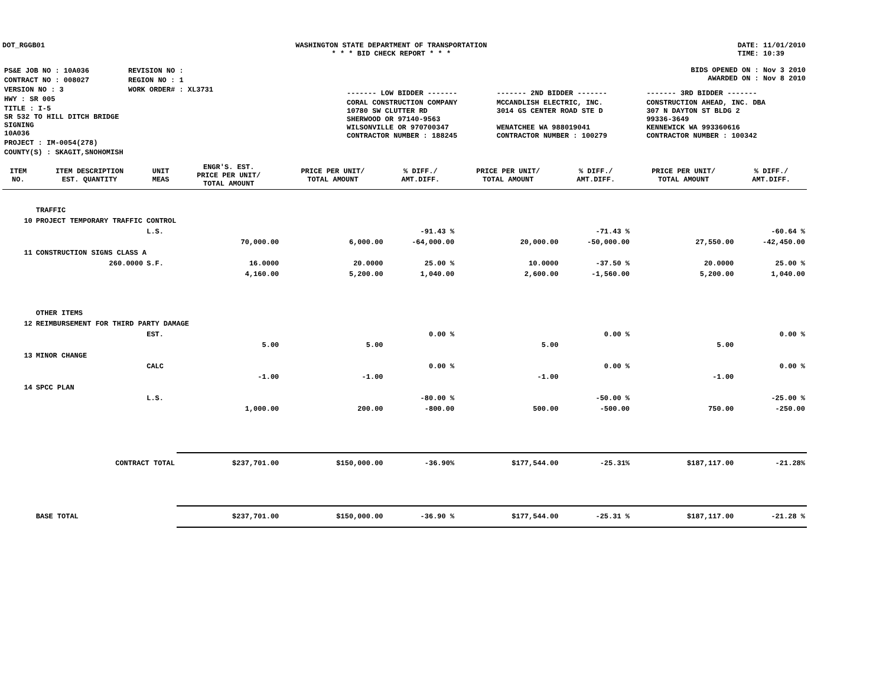DOT_RGGB01 WASHINGTON STATE DEPARTMENT OF TRANSPORTATION
* * * BID CHECK REPORT * * *
DATE: 11/01/2010
TIME: 10:39
| PS&E JOB NO : 10A036 | REVISION NO : |
| CONTRACT NO : 008027 | REGION NO : 1 |
| VERSION NO : 3 | WORK ORDER# : XL3731 |
| HWY : SR 005 | |
| TITLE : I-5 SR 532 TO HILL DITCH BRIDGE SIGNING 10A036 | |
| PROJECT : IM-0054(278) | |
| COUNTY(S) : SKAGIT,SNOHOMISH | |
BIDS OPENED ON : Nov 3 2010
AWARDED ON : Nov 8 2010
| ------- LOW BIDDER ------- | ------- 2ND BIDDER ------- | ------- 3RD BIDDER ------- |
| CORAL CONSTRUCTION COMPANY 10780 SW CLUTTER RD SHERWOOD OR 97140-9563 WILSONVILLE OR 970700347 CONTRACTOR NUMBER : 188245 | MCCANDLISH ELECTRIC, INC. 3014 GS CENTER ROAD STE D WENATCHEE WA 988019041 CONTRACTOR NUMBER : 100279 | CONSTRUCTION AHEAD, INC. DBA 307 N DAYTON ST BLDG 2 99336-3649 KENNEWICK WA 993360616 CONTRACTOR NUMBER : 100342 |
| ITEM NO. | ITEM DESCRIPTION EST. QUANTITY | UNIT MEAS | ENGR'S. EST. PRICE PER UNIT/ TOTAL AMOUNT | PRICE PER UNIT/ TOTAL AMOUNT | % DIFF./ AMT.DIFF. | PRICE PER UNIT/ TOTAL AMOUNT | % DIFF./ AMT.DIFF. | PRICE PER UNIT/ TOTAL AMOUNT | % DIFF./ AMT.DIFF. |
| --- | --- | --- | --- | --- | --- | --- | --- | --- | --- |
| | TRAFFIC | | | | | | | | |
| 10 | PROJECT TEMPORARY TRAFFIC CONTROL | | | | | | | | |
| | | L.S. | | | -91.43 % | | -71.43 % | | -60.64 % |
| | | | 70,000.00 | 6,000.00 | -64,000.00 | 20,000.00 | -50,000.00 | 27,550.00 | -42,450.00 |
| 11 | CONSTRUCTION SIGNS CLASS A | | | | | | | | |
| | 260.0000 | S.F. | 16.0000 | 20.0000 | 25.00 % | 10.0000 | -37.50 % | 20.0000 | 25.00 % |
| | | | 4,160.00 | 5,200.00 | 1,040.00 | 2,600.00 | -1,560.00 | 5,200.00 | 1,040.00 |
| | OTHER ITEMS | | | | | | | | |
| 12 | REIMBURSEMENT FOR THIRD PARTY DAMAGE | | | | | | | | |
| | | EST. | | | 0.00 % | | 0.00 % | | 0.00 % |
| | | | 5.00 | 5.00 | | 5.00 | | 5.00 | |
| 13 | MINOR CHANGE | | | | | | | | |
| | | CALC | | | 0.00 % | | 0.00 % | | 0.00 % |
| | | | -1.00 | -1.00 | | -1.00 | | -1.00 | |
| 14 | SPCC PLAN | | | | | | | | |
| | | L.S. | | | -80.00 % | | -50.00 % | | -25.00 % |
| | | | 1,000.00 | 200.00 | -800.00 | 500.00 | -500.00 | 750.00 | -250.00 |
| | CONTRACT TOTAL | | $237,701.00 | $150,000.00 | -36.90% | $177,544.00 | -25.31% | $187,117.00 | -21.28% |
| | BASE TOTAL | | $237,701.00 | $150,000.00 | -36.90 % | $177,544.00 | -25.31 % | $187,117.00 | -21.28 % |